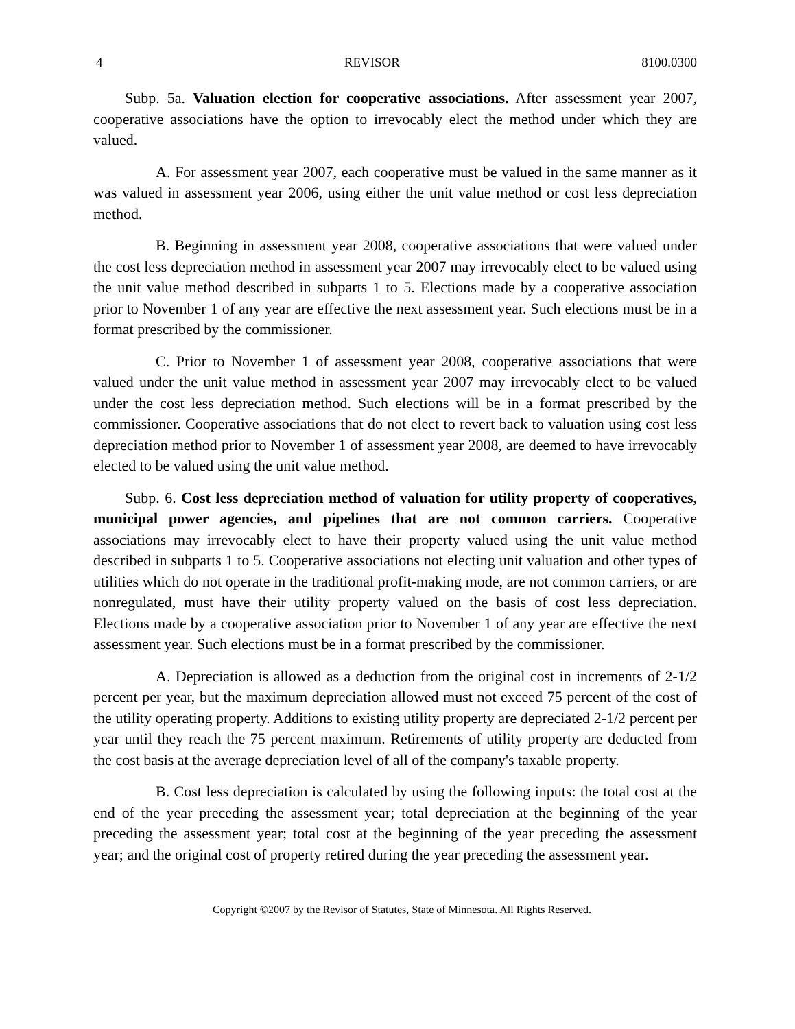4 REVISOR 8100.0300
Subp. 5a. Valuation election for cooperative associations. After assessment year 2007, cooperative associations have the option to irrevocably elect the method under which they are valued.
A. For assessment year 2007, each cooperative must be valued in the same manner as it was valued in assessment year 2006, using either the unit value method or cost less depreciation method.
B. Beginning in assessment year 2008, cooperative associations that were valued under the cost less depreciation method in assessment year 2007 may irrevocably elect to be valued using the unit value method described in subparts 1 to 5. Elections made by a cooperative association prior to November 1 of any year are effective the next assessment year. Such elections must be in a format prescribed by the commissioner.
C. Prior to November 1 of assessment year 2008, cooperative associations that were valued under the unit value method in assessment year 2007 may irrevocably elect to be valued under the cost less depreciation method. Such elections will be in a format prescribed by the commissioner. Cooperative associations that do not elect to revert back to valuation using cost less depreciation method prior to November 1 of assessment year 2008, are deemed to have irrevocably elected to be valued using the unit value method.
Subp. 6. Cost less depreciation method of valuation for utility property of cooperatives, municipal power agencies, and pipelines that are not common carriers. Cooperative associations may irrevocably elect to have their property valued using the unit value method described in subparts 1 to 5. Cooperative associations not electing unit valuation and other types of utilities which do not operate in the traditional profit-making mode, are not common carriers, or are nonregulated, must have their utility property valued on the basis of cost less depreciation. Elections made by a cooperative association prior to November 1 of any year are effective the next assessment year. Such elections must be in a format prescribed by the commissioner.
A. Depreciation is allowed as a deduction from the original cost in increments of 2-1/2 percent per year, but the maximum depreciation allowed must not exceed 75 percent of the cost of the utility operating property. Additions to existing utility property are depreciated 2-1/2 percent per year until they reach the 75 percent maximum. Retirements of utility property are deducted from the cost basis at the average depreciation level of all of the company's taxable property.
B. Cost less depreciation is calculated by using the following inputs: the total cost at the end of the year preceding the assessment year; total depreciation at the beginning of the year preceding the assessment year; total cost at the beginning of the year preceding the assessment year; and the original cost of property retired during the year preceding the assessment year.
Copyright ©2007 by the Revisor of Statutes, State of Minnesota. All Rights Reserved.